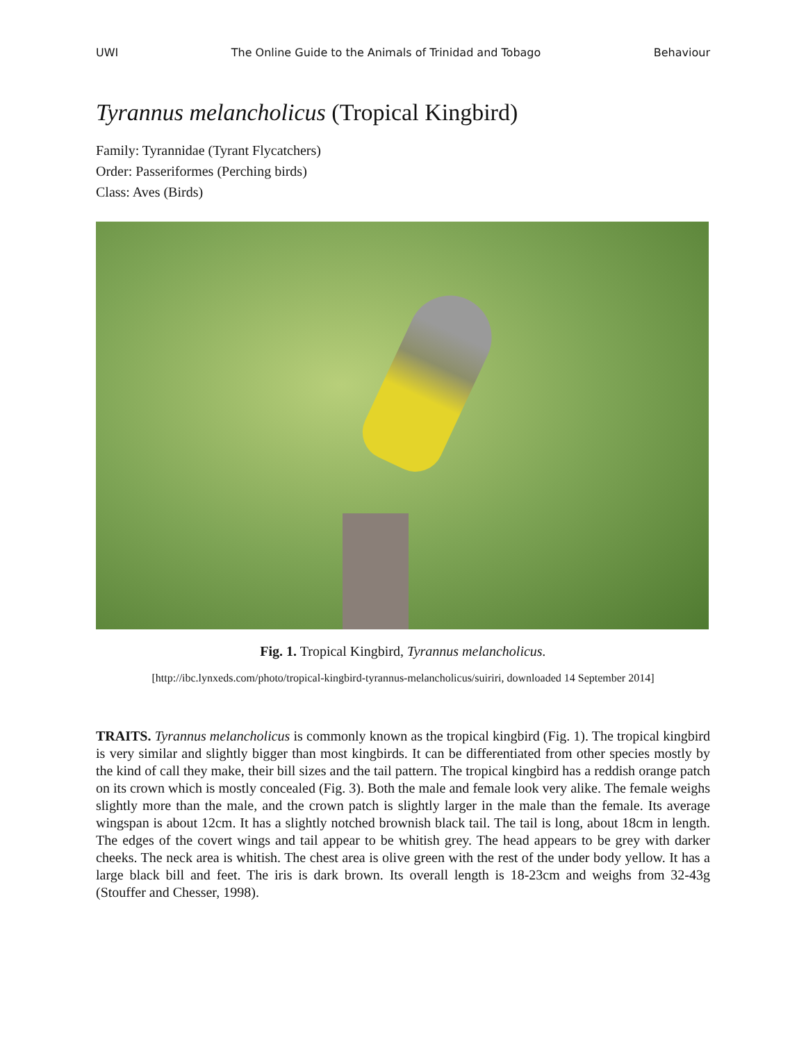UWI The Online Guide to the Animals of Trinidad and Tobago Behaviour
Tyrannus melancholicus (Tropical Kingbird)
Family: Tyrannidae (Tyrant Flycatchers)
Order: Passeriformes (Perching birds)
Class: Aves (Birds)
Fig. 1. Tropical Kingbird, Tyrannus melancholicus.
[http://ibc.lynxeds.com/photo/tropical-kingbird-tyrannus-melancholicus/suiriri, downloaded 14 September 2014]
TRAITS. Tyrannus melancholicus is commonly known as the tropical kingbird (Fig. 1). The tropical kingbird is very similar and slightly bigger than most kingbirds. It can be differentiated from other species mostly by the kind of call they make, their bill sizes and the tail pattern. The tropical kingbird has a reddish orange patch on its crown which is mostly concealed (Fig. 3). Both the male and female look very alike. The female weighs slightly more than the male, and the crown patch is slightly larger in the male than the female. Its average wingspan is about 12cm. It has a slightly notched brownish black tail. The tail is long, about 18cm in length. The edges of the covert wings and tail appear to be whitish grey. The head appears to be grey with darker cheeks. The neck area is whitish. The chest area is olive green with the rest of the under body yellow. It has a large black bill and feet. The iris is dark brown. Its overall length is 18-23cm and weighs from 32-43g (Stouffer and Chesser, 1998).